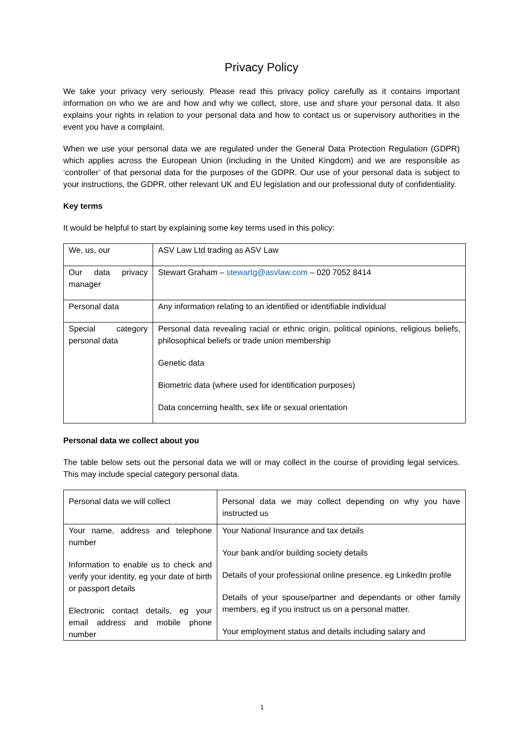Privacy Policy
We take your privacy very seriously. Please read this privacy policy carefully as it contains important information on who we are and how and why we collect, store, use and share your personal data. It also explains your rights in relation to your personal data and how to contact us or supervisory authorities in the event you have a complaint.
When we use your personal data we are regulated under the General Data Protection Regulation (GDPR) which applies across the European Union (including in the United Kingdom) and we are responsible as ‘controller’ of that personal data for the purposes of the GDPR. Our use of your personal data is subject to your instructions, the GDPR, other relevant UK and EU legislation and our professional duty of confidentiality.
Key terms
It would be helpful to start by explaining some key terms used in this policy:
| We, us, our | ASV Law Ltd trading as ASV Law |
| Our data privacy manager | Stewart Graham – stewartg@asvlaw.com – 020 7052 8414 |
| Personal data | Any information relating to an identified or identifiable individual |
| Special category personal data | Personal data revealing racial or ethnic origin, political opinions, religious beliefs, philosophical beliefs or trade union membership Genetic data Biometric data (where used for identification purposes) Data concerning health, sex life or sexual orientation |
Personal data we collect about you
The table below sets out the personal data we will or may collect in the course of providing legal services. This may include special category personal data.
| Personal data we will collect | Personal data we may collect depending on why you have instructed us |
| Your name, address and telephone number Information to enable us to check and verify your identity, eg your date of birth or passport details Electronic contact details, eg your email address and mobile phone number | Your National Insurance and tax details Your bank and/or building society details Details of your professional online presence, eg LinkedIn profile Details of your spouse/partner and dependants or other family members, eg if you instruct us on a personal matter. Your employment status and details including salary and |
1